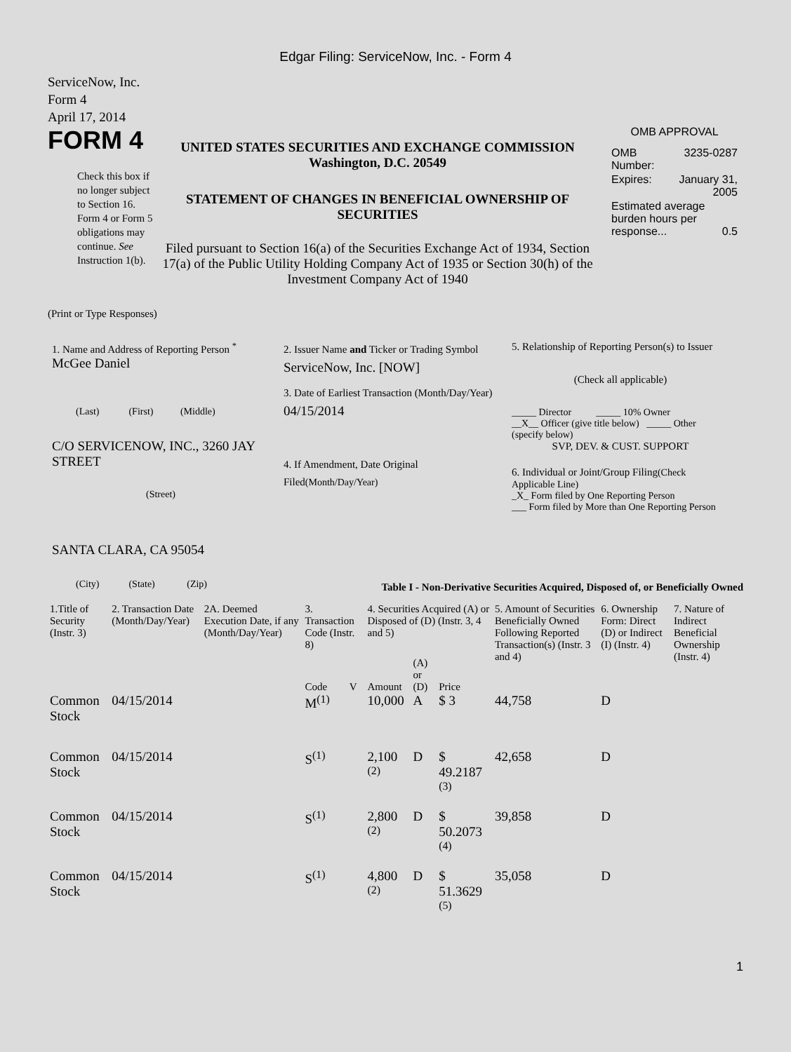Edgar Filing: ServiceNow, Inc. - Form 4
ServiceNow, Inc.
Form 4
April 17, 2014
FORM 4
Check this box if no longer subject to Section 16. Form 4 or Form 5 obligations may continue. See Instruction 1(b).
UNITED STATES SECURITIES AND EXCHANGE COMMISSION
Washington, D.C. 20549
STATEMENT OF CHANGES IN BENEFICIAL OWNERSHIP OF SECURITIES
Filed pursuant to Section 16(a) of the Securities Exchange Act of 1934, Section 17(a) of the Public Utility Holding Company Act of 1935 or Section 30(h) of the Investment Company Act of 1940
OMB APPROVAL
| OMB Number: | 3235-0287 |
| Expires: | January 31, 2005 |
| Estimated average burden hours per response... 0.5 | |
(Print or Type Responses)
1. Name and Address of Reporting Person <sup>*</sup>
McGee Daniel
(Last) (First) (Middle)
C/O SERVICENOW, INC., 3260 JAY STREET
(Street)
SANTA CLARA, CA 95054
(City) (State) (Zip)
2. Issuer Name and Ticker or Trading Symbol
ServiceNow, Inc. [NOW]
3. Date of Earliest Transaction (Month/Day/Year)
04/15/2014
4. If Amendment, Date Original Filed(Month/Day/Year)
5. Relationship of Reporting Person(s) to Issuer
(Check all applicable)
_____ Director _____ 10% Owner
__X__ Officer (give title below) _____ Other (specify below)
SVP, DEV. & CUST. SUPPORT
6. Individual or Joint/Group Filing(Check Applicable Line)
_X_ Form filed by One Reporting Person
___ Form filed by More than One Reporting Person
Table I - Non-Derivative Securities Acquired, Disposed of, or Beneficially Owned
| 1.Title of Security (Instr. 3) | 2. Transaction Date (Month/Day/Year) | 2A. Deemed Execution Date, if any (Month/Day/Year) | 3. Transaction Code (Instr. 8) | | 4. Securities Acquired (A) or Disposed of (D) (Instr. 3, 4 and 5) | | | 5. Amount of Securities Beneficially Owned Following Reported Transaction(s) (Instr. 3 and 4) | 6. Ownership Form: Direct (D) or Indirect (I) (Instr. 4) | 7. Nature of Indirect Beneficial Ownership (Instr. 4) |
| --- | --- | --- | --- | --- | --- | --- | --- | --- | --- | --- |
| | | | Code | V | Amount | (A) or (D) | Price | | | |
| Common Stock | 04/15/2014 | | M<sup>(1)</sup> | | 10,000 | A | $ 3 | 44,758 | D | |
| Common Stock | 04/15/2014 | | S<sup>(1)</sup> | | 2,100 <sup>(2)</sup> | D | $ 49.2187 <sup>(3)</sup> | 42,658 | D | |
| Common Stock | 04/15/2014 | | S<sup>(1)</sup> | | 2,800 <sup>(2)</sup> | D | $ 50.2073 <sup>(4)</sup> | 39,858 | D | |
| Common Stock | 04/15/2014 | | S<sup>(1)</sup> | | 4,800 <sup>(2)</sup> | D | $ 51.3629 <sup>(5)</sup> | 35,058 | D | |
1